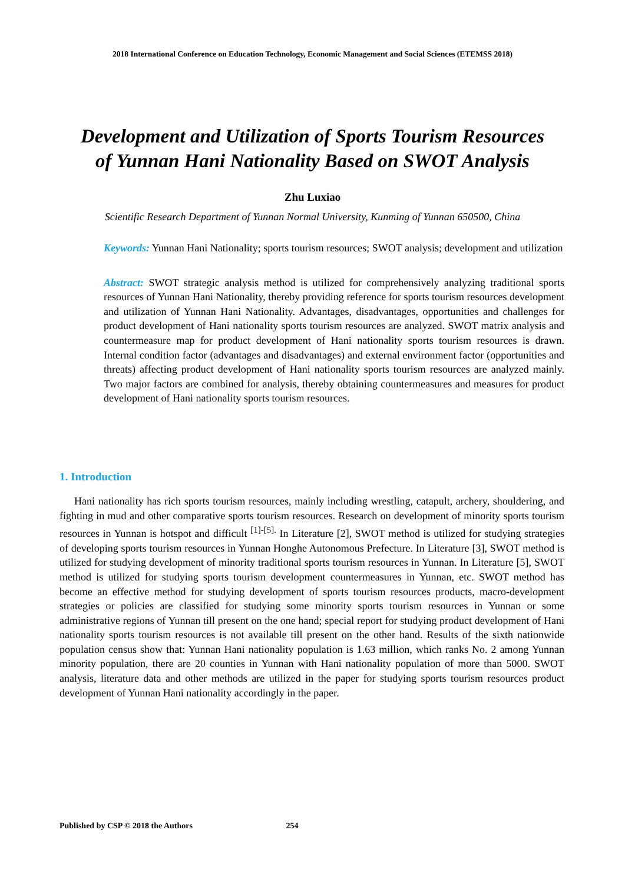2018 International Conference on Education Technology, Economic Management and Social Sciences (ETEMSS 2018)
Development and Utilization of Sports Tourism Resources
of Yunnan Hani Nationality Based on SWOT Analysis
Zhu Luxiao
Scientific Research Department of Yunnan Normal University, Kunming of Yunnan 650500, China
Keywords: Yunnan Hani Nationality; sports tourism resources; SWOT analysis; development and utilization
Abstract: SWOT strategic analysis method is utilized for comprehensively analyzing traditional sports resources of Yunnan Hani Nationality, thereby providing reference for sports tourism resources development and utilization of Yunnan Hani Nationality. Advantages, disadvantages, opportunities and challenges for product development of Hani nationality sports tourism resources are analyzed. SWOT matrix analysis and countermeasure map for product development of Hani nationality sports tourism resources is drawn. Internal condition factor (advantages and disadvantages) and external environment factor (opportunities and threats) affecting product development of Hani nationality sports tourism resources are analyzed mainly. Two major factors are combined for analysis, thereby obtaining countermeasures and measures for product development of Hani nationality sports tourism resources.
1. Introduction
Hani nationality has rich sports tourism resources, mainly including wrestling, catapult, archery, shouldering, and fighting in mud and other comparative sports tourism resources. Research on development of minority sports tourism resources in Yunnan is hotspot and difficult <sup>[1]-[5].</sup> In Literature [2], SWOT method is utilized for studying strategies of developing sports tourism resources in Yunnan Honghe Autonomous Prefecture. In Literature [3], SWOT method is utilized for studying development of minority traditional sports tourism resources in Yunnan. In Literature [5], SWOT method is utilized for studying sports tourism development countermeasures in Yunnan, etc. SWOT method has become an effective method for studying development of sports tourism resources products, macro-development strategies or policies are classified for studying some minority sports tourism resources in Yunnan or some administrative regions of Yunnan till present on the one hand; special report for studying product development of Hani nationality sports tourism resources is not available till present on the other hand. Results of the sixth nationwide population census show that: Yunnan Hani nationality population is 1.63 million, which ranks No. 2 among Yunnan minority population, there are 20 counties in Yunnan with Hani nationality population of more than 5000. SWOT analysis, literature data and other methods are utilized in the paper for studying sports tourism resources product development of Yunnan Hani nationality accordingly in the paper.
Published by CSP © 2018 the Authors 254